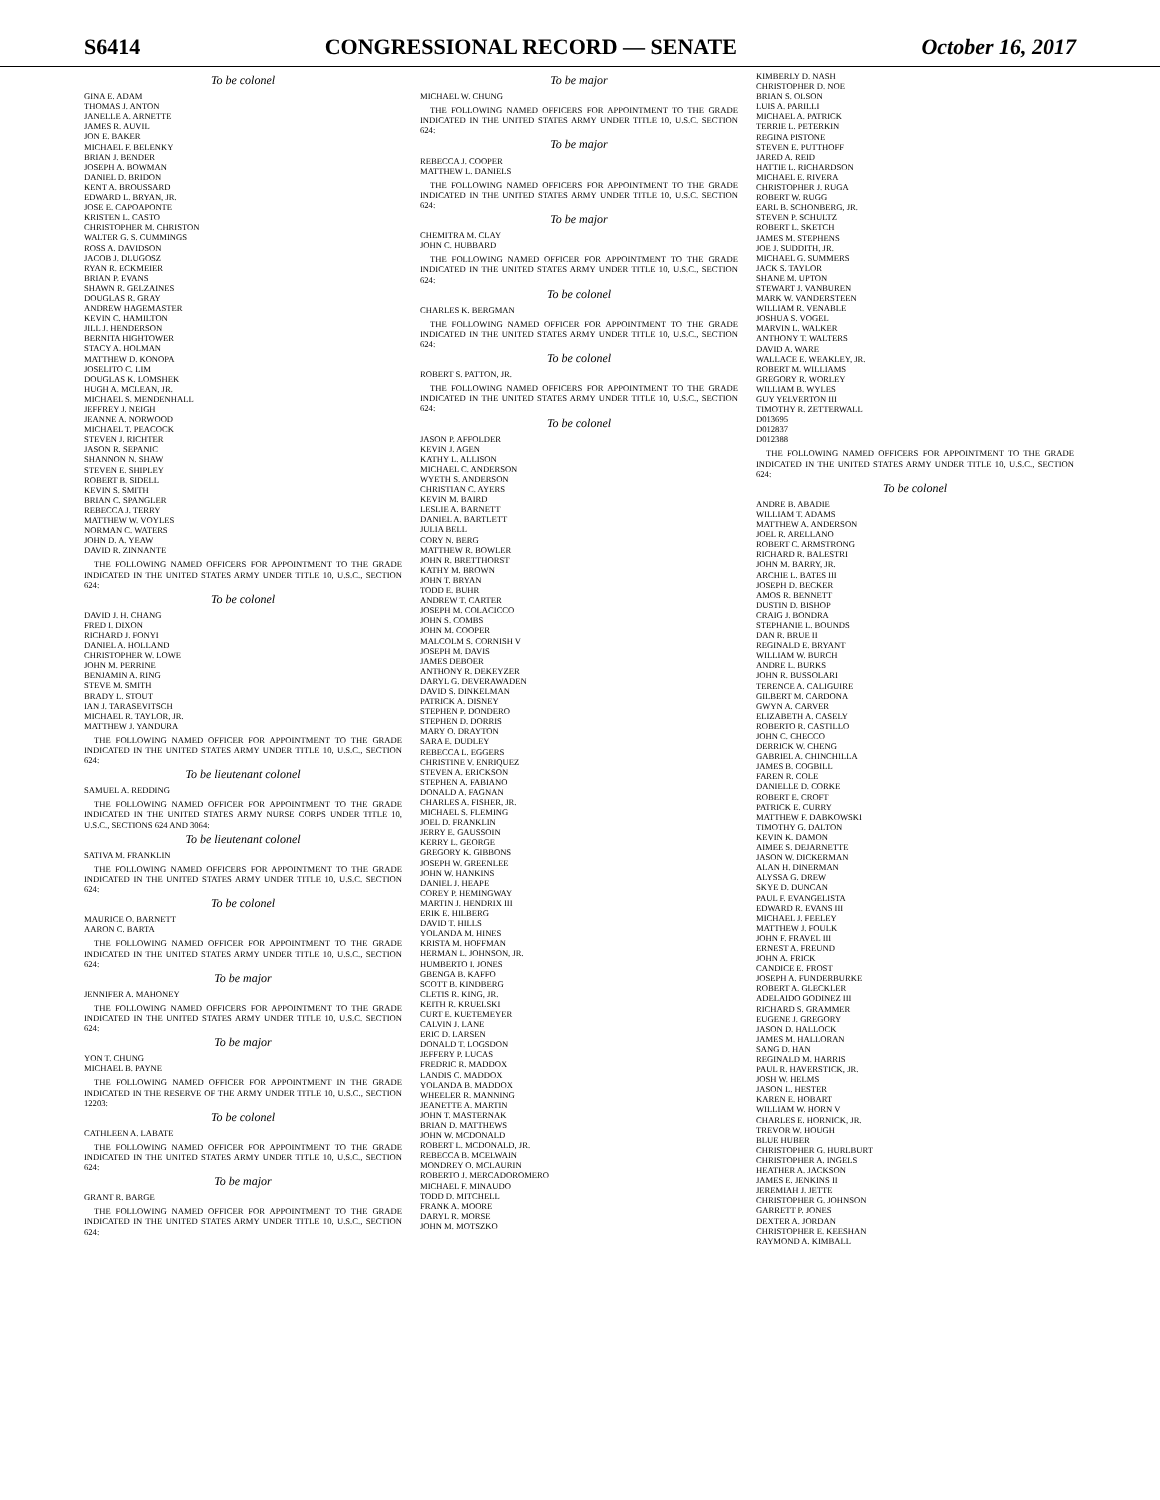S6414 CONGRESSIONAL RECORD — SENATE October 16, 2017
To be colonel
GINA E. ADAM
THOMAS J. ANTON
JANELLE A. ARNETTE
JAMES R. AUVIL
JON E. BAKER
MICHAEL F. BELENKY
BRIAN J. BENDER
JOSEPH A. BOWMAN
DANIEL D. BRIDON
KENT A. BROUSSARD
EDWARD L. BRYAN, JR.
JOSE E. CAPOAPONTE
KRISTEN L. CASTO
CHRISTOPHER M. CHRISTON
WALTER G. S. CUMMINGS
ROSS A. DAVIDSON
JACOB J. DLUGOSZ
RYAN R. ECKMEIER
BRIAN P. EVANS
SHAWN R. GELZAINES
DOUGLAS R. GRAY
ANDREW HAGEMASTER
KEVIN C. HAMILTON
JILL J. HENDERSON
BERNITA HIGHTOWER
STACY A. HOLMAN
MATTHEW D. KONOPA
JOSELITO C. LIM
DOUGLAS K. LOMSHEK
HUGH A. MCLEAN, JR.
MICHAEL S. MENDENHALL
JEFFREY J. NEIGH
JEANNE A. NORWOOD
MICHAEL T. PEACOCK
STEVEN J. RICHTER
JASON R. SEPANIC
SHANNON N. SHAW
STEVEN E. SHIPLEY
ROBERT B. SIDELL
KEVIN S. SMITH
BRIAN C. SPANGLER
REBECCA J. TERRY
MATTHEW W. VOYLES
NORMAN C. WATERS
JOHN D. A. YEAW
DAVID R. ZINNANTE
THE FOLLOWING NAMED OFFICERS FOR APPOINTMENT TO THE GRADE INDICATED IN THE UNITED STATES ARMY UNDER TITLE 10, U.S.C., SECTION 624:
To be colonel
DAVID J. H. CHANG
FRED I. DIXON
RICHARD J. FONYI
DANIEL A. HOLLAND
CHRISTOPHER W. LOWE
JOHN M. PERRINE
BENJAMIN A. RING
STEVE M. SMITH
BRADY L. STOUT
IAN J. TARASEVITSCH
MICHAEL R. TAYLOR, JR.
MATTHEW J. YANDURA
THE FOLLOWING NAMED OFFICER FOR APPOINTMENT TO THE GRADE INDICATED IN THE UNITED STATES ARMY UNDER TITLE 10, U.S.C., SECTION 624:
To be lieutenant colonel
SAMUEL A. REDDING
THE FOLLOWING NAMED OFFICER FOR APPOINTMENT TO THE GRADE INDICATED IN THE UNITED STATES ARMY NURSE CORPS UNDER TITLE 10, U.S.C., SECTIONS 624 AND 3064:
To be lieutenant colonel
SATIVA M. FRANKLIN
THE FOLLOWING NAMED OFFICERS FOR APPOINTMENT TO THE GRADE INDICATED IN THE UNITED STATES ARMY UNDER TITLE 10, U.S.C. SECTION 624:
To be colonel
MAURICE O. BARNETT
AARON C. BARTA
THE FOLLOWING NAMED OFFICER FOR APPOINTMENT TO THE GRADE INDICATED IN THE UNITED STATES ARMY UNDER TITLE 10, U.S.C., SECTION 624:
To be major
JENNIFER A. MAHONEY
THE FOLLOWING NAMED OFFICERS FOR APPOINTMENT TO THE GRADE INDICATED IN THE UNITED STATES ARMY UNDER TITLE 10, U.S.C. SECTION 624:
To be major
YON T. CHUNG
MICHAEL B. PAYNE
THE FOLLOWING NAMED OFFICER FOR APPOINTMENT IN THE GRADE INDICATED IN THE RESERVE OF THE ARMY UNDER TITLE 10, U.S.C., SECTION 12203:
To be colonel
CATHLEEN A. LABATE
THE FOLLOWING NAMED OFFICER FOR APPOINTMENT TO THE GRADE INDICATED IN THE UNITED STATES ARMY UNDER TITLE 10, U.S.C., SECTION 624:
To be major
GRANT R. BARGE
THE FOLLOWING NAMED OFFICER FOR APPOINTMENT TO THE GRADE INDICATED IN THE UNITED STATES ARMY UNDER TITLE 10, U.S.C., SECTION 624:
To be major
MICHAEL W. CHUNG
THE FOLLOWING NAMED OFFICERS FOR APPOINTMENT TO THE GRADE INDICATED IN THE UNITED STATES ARMY UNDER TITLE 10, U.S.C. SECTION 624:
To be major
REBECCA J. COOPER
MATTHEW L. DANIELS
THE FOLLOWING NAMED OFFICERS FOR APPOINTMENT TO THE GRADE INDICATED IN THE UNITED STATES ARMY UNDER TITLE 10, U.S.C. SECTION 624:
To be major
CHEMITRA M. CLAY
JOHN C. HUBBARD
THE FOLLOWING NAMED OFFICER FOR APPOINTMENT TO THE GRADE INDICATED IN THE UNITED STATES ARMY UNDER TITLE 10, U.S.C., SECTION 624:
To be colonel
CHARLES K. BERGMAN
THE FOLLOWING NAMED OFFICER FOR APPOINTMENT TO THE GRADE INDICATED IN THE UNITED STATES ARMY UNDER TITLE 10, U.S.C., SECTION 624:
To be colonel
ROBERT S. PATTON, JR.
THE FOLLOWING NAMED OFFICERS FOR APPOINTMENT TO THE GRADE INDICATED IN THE UNITED STATES ARMY UNDER TITLE 10, U.S.C., SECTION 624:
To be colonel
JASON P. AFFOLDER
KEVIN J. AGEN
KATHY L. ALLISON
MICHAEL C. ANDERSON
WYETH S. ANDERSON
CHRISTIAN C. AYERS
KEVIN M. BAIRD
LESLIE A. BARNETT
DANIEL A. BARTLETT
JULIA BELL
CORY N. BERG
MATTHEW R. BOWLER
JOHN R. BRETTHORST
KATHY M. BROWN
JOHN T. BRYAN
TODD E. BUHR
ANDREW T. CARTER
JOSEPH M. COLACICCO
JOHN S. COMBS
JOHN M. COOPER
MALCOLM S. CORNISH V
JOSEPH M. DAVIS
JAMES DEBOER
ANTHONY R. DEKEYZER
DARYL G. DEVERAWADEN
DAVID S. DINKELMAN
PATRICK A. DISNEY
STEPHEN P. DONDERO
STEPHEN D. DORRIS
MARY O. DRAYTON
SARA E. DUDLEY
REBECCA L. EGGERS
CHRISTINE V. ENRIQUEZ
STEVEN A. ERICKSON
STEPHEN A. FABIANO
DONALD A. FAGNAN
CHARLES A. FISHER, JR.
MICHAEL S. FLEMING
JOEL D. FRANKLIN
JERRY E. GAUSSOIN
KERRY L. GEORGE
GREGORY K. GIBBONS
JOSEPH W. GREENLEE
JOHN W. HANKINS
DANIEL J. HEAPE
COREY P. HEMINGWAY
MARTIN J. HENDRIX III
ERIK E. HILBERG
DAVID T. HILLS
YOLANDA M. HINES
KRISTA M. HOFFMAN
HERMAN L. JOHNSON, JR.
HUMBERTO I. JONES
GBENGA B. KAFFO
SCOTT B. KINDBERG
CLETIS R. KING, JR.
KEITH R. KRUELSKI
CURT E. KUETEMEYER
CALVIN J. LANE
ERIC D. LARSEN
DONALD T. LOGSDON
JEFFERY P. LUCAS
FREDRIC R. MADDOX
LANDIS C. MADDOX
YOLANDA B. MADDOX
WHEELER R. MANNING
JEANETTE A. MARTIN
JOHN T. MASTERNAK
BRIAN D. MATTHEWS
JOHN W. MCDONALD
ROBERT L. MCDONALD, JR.
REBECCA B. MCELWAIN
MONDREY O. MCLAURIN
ROBERTO J. MERCADOROMERO
MICHAEL F. MINAUDO
TODD D. MITCHELL
FRANK A. MOORE
DARYL R. MORSE
JOHN M. MOTSZKO
KIMBERLY D. NASH
CHRISTOPHER D. NOE
BRIAN S. OLSON
LUIS A. PARILLI
MICHAEL A. PATRICK
TERRIE L. PETERKIN
REGINA PISTONE
STEVEN E. PUTTHOFF
JARED A. REID
HATTIE L. RICHARDSON
MICHAEL E. RIVERA
CHRISTOPHER J. RUGA
ROBERT W. RUGG
EARL B. SCHONBERG, JR.
STEVEN P. SCHULTZ
ROBERT L. SKETCH
JAMES M. STEPHENS
JOE J. SUDDITH, JR.
MICHAEL G. SUMMERS
JACK S. TAYLOR
SHANE M. UPTON
STEWART J. VANBUREN
MARK W. VANDERSTEEN
WILLIAM R. VENABLE
JOSHUA S. VOGEL
MARVIN L. WALKER
ANTHONY T. WALTERS
DAVID A. WARE
WALLACE E. WEAKLEY, JR.
ROBERT M. WILLIAMS
GREGORY R. WORLEY
WILLIAM B. WYLES
GUY YELVERTON III
TIMOTHY R. ZETTERWALL
D013695
D012837
D012388
THE FOLLOWING NAMED OFFICERS FOR APPOINTMENT TO THE GRADE INDICATED IN THE UNITED STATES ARMY UNDER TITLE 10, U.S.C., SECTION 624:
To be colonel
ANDRE B. ABADIE
WILLIAM T. ADAMS
MATTHEW A. ANDERSON
JOEL R. ARELLANO
ROBERT C. ARMSTRONG
RICHARD R. BALESTRI
JOHN M. BARRY, JR.
ARCHIE L. BATES III
JOSEPH D. BECKER
AMOS R. BENNETT
DUSTIN D. BISHOP
CRAIG J. BONDRA
STEPHANIE L. BOUNDS
DAN R. BRUE II
REGINALD E. BRYANT
WILLIAM W. BURCH
ANDRE L. BURKS
JOHN R. BUSSOLARI
TERENCE A. CALIGUIRE
GILBERT M. CARDONA
GWYN A. CARVER
ELIZABETH A. CASELY
ROBERTO R. CASTILLO
JOHN C. CHECCO
DERRICK W. CHENG
GABRIEL A. CHINCHILLA
JAMES B. COGBILL
FAREN R. COLE
DANIELLE D. CORKE
ROBERT E. CROFT
PATRICK E. CURRY
MATTHEW F. DABKOWSKI
TIMOTHY G. DALTON
KEVIN K. DAMON
AIMEE S. DEJARNETTE
JASON W. DICKERMAN
ALAN H. DINERMAN
ALYSSA G. DREW
SKYE D. DUNCAN
PAUL F. EVANGELISTA
EDWARD R. EVANS III
MICHAEL J. FEELEY
MATTHEW J. FOULK
JOHN F. FRAVEL III
ERNEST A. FREUND
JOHN A. FRICK
CANDICE E. FROST
JOSEPH A. FUNDERBURKE
ROBERT A. GLECKLER
ADELAIDO GODINEZ III
RICHARD S. GRAMMER
EUGENE J. GREGORY
JASON D. HALLOCK
JAMES M. HALLORAN
SANG D. HAN
REGINALD M. HARRIS
PAUL R. HAVERSTICK, JR.
JOSH W. HELMS
JASON L. HESTER
KAREN E. HOBART
WILLIAM W. HORN V
CHARLES E. HORNICK, JR.
TREVOR W. HOUGH
BLUE HUBER
CHRISTOPHER G. HURLBURT
CHRISTOPHER A. INGELS
HEATHER A. JACKSON
JAMES E. JENKINS II
JEREMIAH J. JETTE
CHRISTOPHER G. JOHNSON
GARRETT P. JONES
DEXTER A. JORDAN
CHRISTOPHER E. KEESHAN
RAYMOND A. KIMBALL